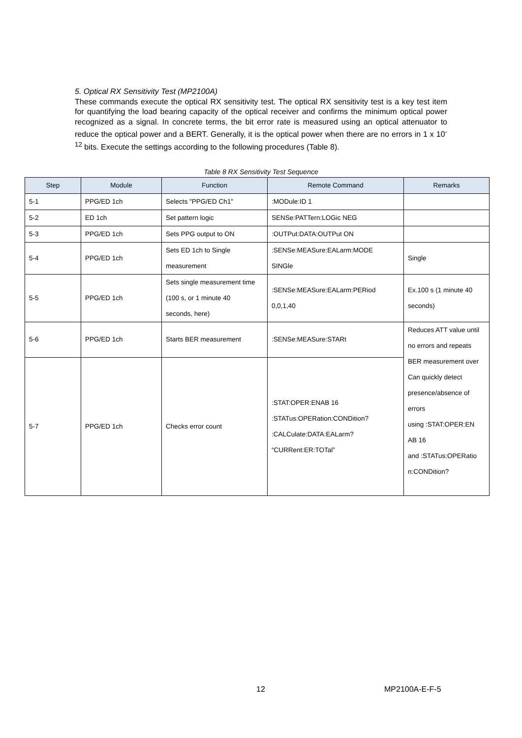5. Optical RX Sensitivity Test (MP2100A)
These commands execute the optical RX sensitivity test. The optical RX sensitivity test is a key test item for quantifying the load bearing capacity of the optical receiver and confirms the minimum optical power recognized as a signal. In concrete terms, the bit error rate is measured using an optical attenuator to reduce the optical power and a BERT. Generally, it is the optical power when there are no errors in 1 x 10<sup>-12</sup> bits. Execute the settings according to the following procedures (Table 8).
Table 8 RX Sensitivity Test Sequence
| Step | Module | Function | Remote Command | Remarks |
| --- | --- | --- | --- | --- |
| 5-1 | PPG/ED 1ch | Selects "PPG/ED Ch1" | :MODule:ID 1 | |
| 5-2 | ED 1ch | Set pattern logic | SENSe:PATTern:LOGic NEG | |
| 5-3 | PPG/ED 1ch | Sets PPG output to ON | :OUTPut:DATA:OUTPut ON | |
| 5-4 | PPG/ED 1ch | Sets ED 1ch to Single measurement | :SENSe:MEASure:EALarm:MODE SINGle | Single |
| 5-5 | PPG/ED 1ch | Sets single measurement time (100 s, or 1 minute 40 seconds, here) | :SENSe:MEASure:EALarm:PERiod 0,0,1,40 | Ex.100 s (1 minute 40 seconds) |
| 5-6 | PPG/ED 1ch | Starts BER measurement | :SENSe:MEASure:STARt | Reduces ATT value until no errors and repeats BER measurement over Can quickly detect presence/absence of errors using :STAT:OPER:EN AB 16 and :STATus:OPERatio n:CONDition? |
| 5-7 | PPG/ED 1ch | Checks error count | :STAT:OPER:ENAB 16 :STATus:OPERation:CONDition? :CALCulate:DATA:EALarm? “CURRent:ER:TOTal” | |
12 MP2100A-E-F-5